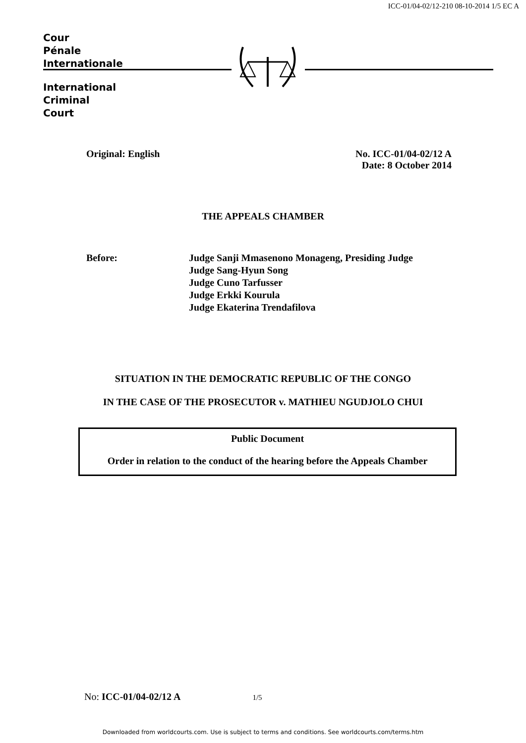ICC-01/04-02/12-210 08-10-2014 1/5 EC A
Cour
Pénale
Internationale
International
Criminal
Court
Original: English No. ICC-01/04-02/12 A
Date: 8 October 2014
THE APPEALS CHAMBER
Before: Judge Sanji Mmasenono Monageng, Presiding Judge
Judge Sang-Hyun Song
Judge Cuno Tarfusser
Judge Erkki Kourula
Judge Ekaterina Trendafilova
SITUATION IN THE DEMOCRATIC REPUBLIC OF THE CONGO
IN THE CASE OF THE PROSECUTOR v. MATHIEU NGUDJOLO CHUI
Public Document
Order in relation to the conduct of the hearing before the Appeals Chamber
No: ICC-01/04-02/12 A 1/5
Downloaded from worldcourts.com. Use is subject to terms and conditions. See worldcourts.com/terms.htm